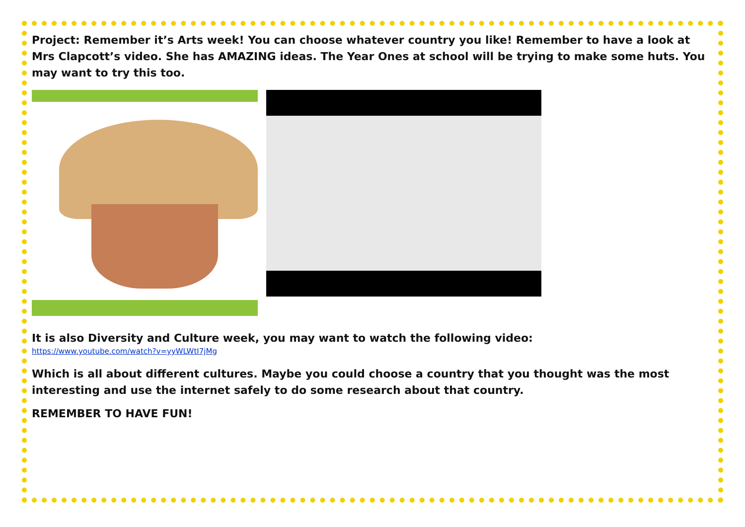Project: Remember it’s Arts week! You can choose whatever country you like! Remember to have a look at Mrs Clapcott’s video. She has AMAZING ideas. The Year Ones at school will be trying to make some huts. You may want to try this too.
It is also Diversity and Culture week, you may want to watch the following video:
https://www.youtube.com/watch?v=yyWLWtI7jMg
Which is all about different cultures. Maybe you could choose a country that you thought was the most interesting and use the internet safely to do some research about that country.
REMEMBER TO HAVE FUN!